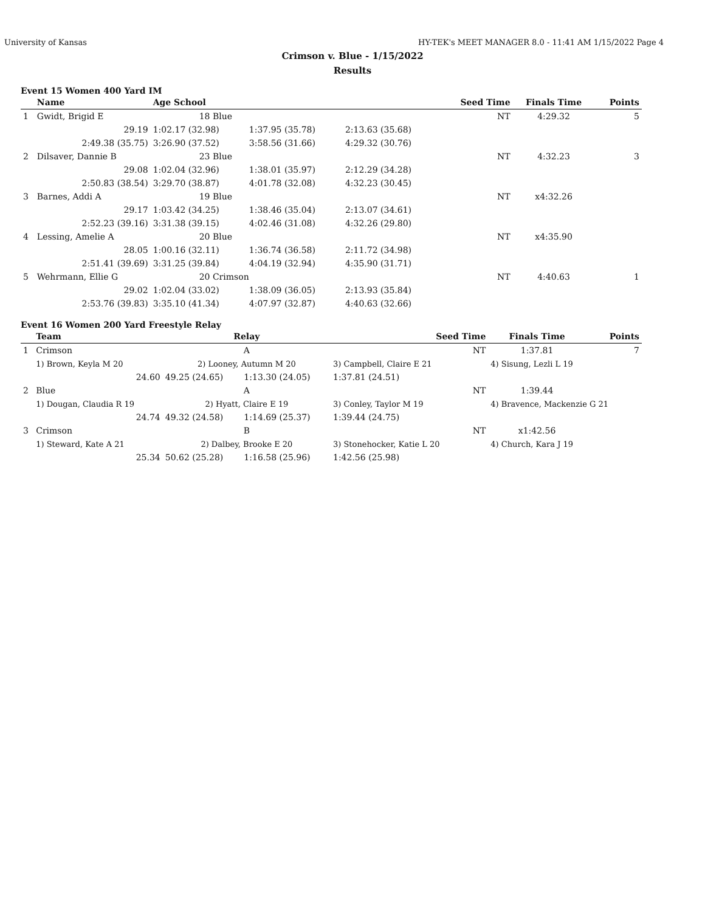University of Kansas HY-TEK's MEET MANAGER 8.0 - 11:41 AM 1/15/2022 Page 4
Crimson v. Blue - 1/15/2022
Results
Event 15 Women 400 Yard IM
| | Name | Age School | | | Seed Time | Finals Time | Points |
| --- | --- | --- | --- | --- | --- | --- | --- |
| 1 | Gwidt, Brigid E | 18 Blue | | | NT | 4:29.32 | 5 |
| | 29.19 | 1:02.17 (32.98) | 1:37.95 (35.78) | 2:13.63 (35.68) | | | |
| | 2:49.38 (35.75) | 3:26.90 (37.52) | 3:58.56 (31.66) | 4:29.32 (30.76) | | | |
| 2 | Dilsaver, Dannie B | 23 Blue | | | NT | 4:32.23 | 3 |
| | 29.08 | 1:02.04 (32.96) | 1:38.01 (35.97) | 2:12.29 (34.28) | | | |
| | 2:50.83 (38.54) | 3:29.70 (38.87) | 4:01.78 (32.08) | 4:32.23 (30.45) | | | |
| 3 | Barnes, Addi A | 19 Blue | | | NT | x4:32.26 | |
| | 29.17 | 1:03.42 (34.25) | 1:38.46 (35.04) | 2:13.07 (34.61) | | | |
| | 2:52.23 (39.16) | 3:31.38 (39.15) | 4:02.46 (31.08) | 4:32.26 (29.80) | | | |
| 4 | Lessing, Amelie A | 20 Blue | | | NT | x4:35.90 | |
| | 28.05 | 1:00.16 (32.11) | 1:36.74 (36.58) | 2:11.72 (34.98) | | | |
| | 2:51.41 (39.69) | 3:31.25 (39.84) | 4:04.19 (32.94) | 4:35.90 (31.71) | | | |
| 5 | Wehrmann, Ellie G | 20 Crimson | | | NT | 4:40.63 | 1 |
| | 29.02 | 1:02.04 (33.02) | 1:38.09 (36.05) | 2:13.93 (35.84) | | | |
| | 2:53.76 (39.83) | 3:35.10 (41.34) | 4:07.97 (32.87) | 4:40.63 (32.66) | | | |
Event 16 Women 200 Yard Freestyle Relay
| | Team | Relay | | | Seed Time | Finals Time | Points |
| --- | --- | --- | --- | --- | --- | --- | --- |
| 1 | Crimson | A | | | NT | 1:37.81 | 7 |
| | 1) Brown, Keyla M 20 | 2) Looney, Autumn M 20 | | 3) Campbell, Claire E 21 | | 4) Sisung, Lezli L 19 | |
| | 24.60 | 49.25 (24.65) | 1:13.30 (24.05) | 1:37.81 (24.51) | | | |
| 2 | Blue | A | | | NT | 1:39.44 | |
| | 1) Dougan, Claudia R 19 | 2) Hyatt, Claire E 19 | | 3) Conley, Taylor M 19 | | 4) Bravence, Mackenzie G 21 | |
| | 24.74 | 49.32 (24.58) | 1:14.69 (25.37) | 1:39.44 (24.75) | | | |
| 3 | Crimson | B | | | NT | x1:42.56 | |
| | 1) Steward, Kate A 21 | 2) Dalbey, Brooke E 20 | | 3) Stonehocker, Katie L 20 | | 4) Church, Kara J 19 | |
| | 25.34 | 50.62 (25.28) | 1:16.58 (25.96) | 1:42.56 (25.98) | | | |